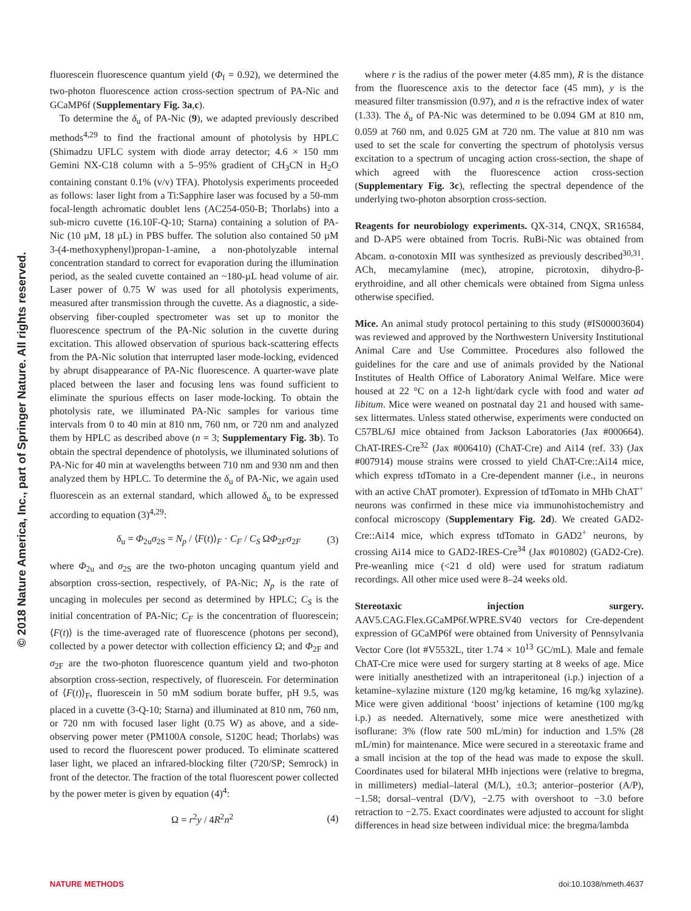© 2018 Nature America, Inc., part of Springer Nature. All rights reserved.
fluorescein fluorescence quantum yield (Φ<sub>f</sub> = 0.92), we determined the two-photon fluorescence action cross-section spectrum of PA-Nic and GCaMP6f (Supplementary Fig. 3a,c).
To determine the δ<sub>u</sub> of PA-Nic (9), we adapted previously described methods<sup>4,29</sup> to find the fractional amount of photolysis by HPLC (Shimadzu UFLC system with diode array detector; 4.6 × 150 mm Gemini NX-C18 column with a 5–95% gradient of CH<sub>3</sub>CN in H<sub>2</sub>O containing constant 0.1% (v/v) TFA). Photolysis experiments proceeded as follows: laser light from a Ti:Sapphire laser was focused by a 50-mm focal-length achromatic doublet lens (AC254-050-B; Thorlabs) into a sub-micro cuvette (16.10F-Q-10; Starna) containing a solution of PA-Nic (10 µM, 18 µL) in PBS buffer. The solution also contained 50 µM 3-(4-methoxyphenyl)propan-1-amine, a non-photolyzable internal concentration standard to correct for evaporation during the illumination period, as the sealed cuvette contained an ~180-µL head volume of air. Laser power of 0.75 W was used for all photolysis experiments, measured after transmission through the cuvette. As a diagnostic, a side-observing fiber-coupled spectrometer was set up to monitor the fluorescence spectrum of the PA-Nic solution in the cuvette during excitation. This allowed observation of spurious back-scattering effects from the PA-Nic solution that interrupted laser mode-locking, evidenced by abrupt disappearance of PA-Nic fluorescence. A quarter-wave plate placed between the laser and focusing lens was found sufficient to eliminate the spurious effects on laser mode-locking. To obtain the photolysis rate, we illuminated PA-Nic samples for various time intervals from 0 to 40 min at 810 nm, 760 nm, or 720 nm and analyzed them by HPLC as described above (n = 3; Supplementary Fig. 3b). To obtain the spectral dependence of photolysis, we illuminated solutions of PA-Nic for 40 min at wavelengths between 710 nm and 930 nm and then analyzed them by HPLC. To determine the δ<sub>u</sub> of PA-Nic, we again used fluorescein as an external standard, which allowed δ<sub>u</sub> to be expressed according to equation (3)<sup>4,29</sup>:
δ<sub>u</sub> = Φ<sub>2u</sub>σ<sub>2S</sub> = N<sub>p</sub> / ⟨F(t)⟩<sub>F</sub> · C<sub>F</sub> / C<sub>S</sub> ΩΦ<sub>2F</sub>σ<sub>2F</sub> (3)
where Φ<sub>2u</sub> and σ<sub>2S</sub> are the two-photon uncaging quantum yield and absorption cross-section, respectively, of PA-Nic; N<sub>p</sub> is the rate of uncaging in molecules per second as determined by HPLC; C<sub>S</sub> is the initial concentration of PA-Nic; C<sub>F</sub> is the concentration of fluorescein; ⟨F(t)⟩ is the time-averaged rate of fluorescence (photons per second), collected by a power detector with collection efficiency Ω; and Φ<sub>2F</sub> and σ<sub>2F</sub> are the two-photon fluorescence quantum yield and two-photon absorption cross-section, respectively, of fluorescein. For determination of ⟨F(t)⟩<sub>F</sub>, fluorescein in 50 mM sodium borate buffer, pH 9.5, was placed in a cuvette (3-Q-10; Starna) and illuminated at 810 nm, 760 nm, or 720 nm with focused laser light (0.75 W) as above, and a side-observing power meter (PM100A console, S120C head; Thorlabs) was used to record the fluorescent power produced. To eliminate scattered laser light, we placed an infrared-blocking filter (720/SP; Semrock) in front of the detector. The fraction of the total fluorescent power collected by the power meter is given by equation (4)<sup>4</sup>:
Ω = r<sup>2</sup>y / 4R<sup>2</sup>n<sup>2</sup> (4)
where r is the radius of the power meter (4.85 mm), R is the distance from the fluorescence axis to the detector face (45 mm), y is the measured filter transmission (0.97), and n is the refractive index of water (1.33). The δ<sub>u</sub> of PA-Nic was determined to be 0.094 GM at 810 nm, 0.059 at 760 nm, and 0.025 GM at 720 nm. The value at 810 nm was used to set the scale for converting the spectrum of photolysis versus excitation to a spectrum of uncaging action cross-section, the shape of which agreed with the fluorescence action cross-section (Supplementary Fig. 3c), reflecting the spectral dependence of the underlying two-photon absorption cross-section.
Reagents for neurobiology experiments. QX-314, CNQX, SR16584, and D-AP5 were obtained from Tocris. RuBi-Nic was obtained from Abcam. α-conotoxin MII was synthesized as previously described<sup>30,31</sup>. ACh, mecamylamine (mec), atropine, picrotoxin, dihydro-β-erythroidine, and all other chemicals were obtained from Sigma unless otherwise specified.
Mice. An animal study protocol pertaining to this study (#IS00003604) was reviewed and approved by the Northwestern University Institutional Animal Care and Use Committee. Procedures also followed the guidelines for the care and use of animals provided by the National Institutes of Health Office of Laboratory Animal Welfare. Mice were housed at 22 °C on a 12-h light/dark cycle with food and water ad libitum. Mice were weaned on postnatal day 21 and housed with same-sex littermates. Unless stated otherwise, experiments were conducted on C57BL/6J mice obtained from Jackson Laboratories (Jax #000664). ChAT-IRES-Cre<sup>32</sup> (Jax #006410) (ChAT-Cre) and Ai14 (ref. 33) (Jax #007914) mouse strains were crossed to yield ChAT-Cre::Ai14 mice, which express tdTomato in a Cre-dependent manner (i.e., in neurons with an active ChAT promoter). Expression of tdTomato in MHb ChAT<sup>+</sup> neurons was confirmed in these mice via immunohistochemistry and confocal microscopy (Supplementary Fig. 2d). We created GAD2-Cre::Ai14 mice, which express tdTomato in GAD2<sup>+</sup> neurons, by crossing Ai14 mice to GAD2-IRES-Cre<sup>34</sup> (Jax #010802) (GAD2-Cre). Pre-weanling mice (<21 d old) were used for stratum radiatum recordings. All other mice used were 8–24 weeks old.
Stereotaxic injection surgery. AAV5.CAG.Flex.GCaMP6f.WPRE.SV40 vectors for Cre-dependent expression of GCaMP6f were obtained from University of Pennsylvania Vector Core (lot #V5532L, titer 1.74 × 10<sup>13</sup> GC/mL). Male and female ChAT-Cre mice were used for surgery starting at 8 weeks of age. Mice were initially anesthetized with an intraperitoneal (i.p.) injection of a ketamine–xylazine mixture (120 mg/kg ketamine, 16 mg/kg xylazine). Mice were given additional ‘boost’ injections of ketamine (100 mg/kg i.p.) as needed. Alternatively, some mice were anesthetized with isoflurane: 3% (flow rate 500 mL/min) for induction and 1.5% (28 mL/min) for maintenance. Mice were secured in a stereotaxic frame and a small incision at the top of the head was made to expose the skull. Coordinates used for bilateral MHb injections were (relative to bregma, in millimeters) medial–lateral (M/L), ±0.3; anterior–posterior (A/P), −1.58; dorsal–ventral (D/V), −2.75 with overshoot to −3.0 before retraction to −2.75. Exact coordinates were adjusted to account for slight differences in head size between individual mice: the bregma/lambda
NATURE METHODS doi:10.1038/nmeth.4637